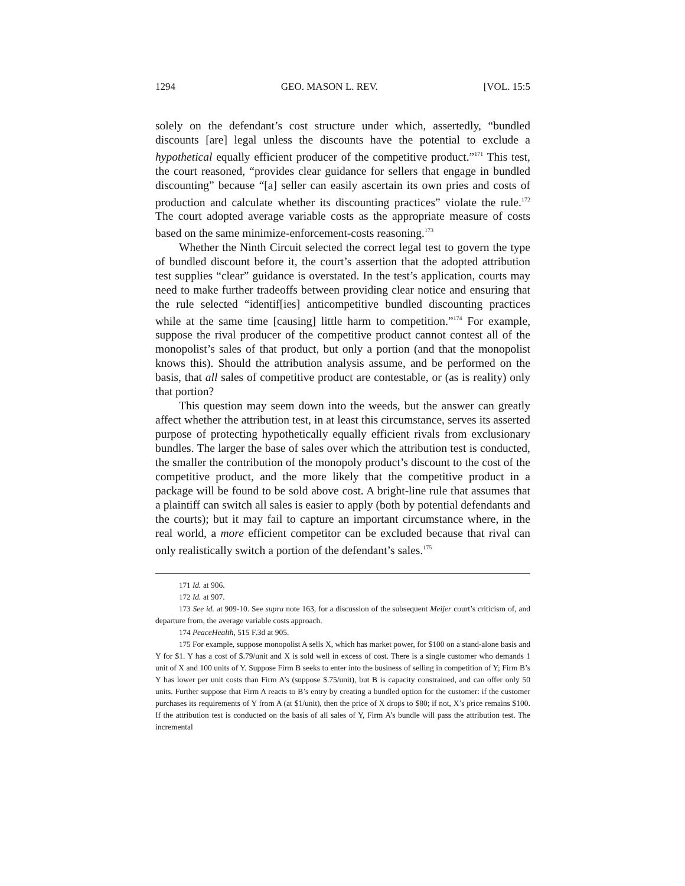1294 GEO. MASON L. REV. [VOL. 15:5
solely on the defendant’s cost structure under which, assertedly, “bundled discounts [are] legal unless the discounts have the potential to exclude a hypothetical equally efficient producer of the competitive product.”<sup>171</sup> This test, the court reasoned, “provides clear guidance for sellers that engage in bundled discounting” because “[a] seller can easily ascertain its own pries and costs of production and calculate whether its discounting practices” violate the rule.<sup>172</sup> The court adopted average variable costs as the appropriate measure of costs based on the same minimize-enforcement-costs reasoning.<sup>173</sup>
Whether the Ninth Circuit selected the correct legal test to govern the type of bundled discount before it, the court’s assertion that the adopted attribution test supplies “clear” guidance is overstated. In the test’s application, courts may need to make further tradeoffs between providing clear notice and ensuring that the rule selected “identif[ies] anticompetitive bundled discounting practices while at the same time [causing] little harm to competition.”<sup>174</sup> For example, suppose the rival producer of the competitive product cannot contest all of the monopolist’s sales of that product, but only a portion (and that the monopolist knows this). Should the attribution analysis assume, and be performed on the basis, that all sales of competitive product are contestable, or (as is reality) only that portion?
This question may seem down into the weeds, but the answer can greatly affect whether the attribution test, in at least this circumstance, serves its asserted purpose of protecting hypothetically equally efficient rivals from exclusionary bundles. The larger the base of sales over which the attribution test is conducted, the smaller the contribution of the monopoly product’s discount to the cost of the competitive product, and the more likely that the competitive product in a package will be found to be sold above cost. A bright-line rule that assumes that a plaintiff can switch all sales is easier to apply (both by potential defendants and the courts); but it may fail to capture an important circumstance where, in the real world, a more efficient competitor can be excluded because that rival can only realistically switch a portion of the defendant’s sales.<sup>175</sup>
171 Id. at 906.
172 Id. at 907.
173 See id. at 909-10. See supra note 163, for a discussion of the subsequent Meijer court’s criticism of, and departure from, the average variable costs approach.
174 PeaceHealth, 515 F.3d at 905.
175 For example, suppose monopolist A sells X, which has market power, for $100 on a stand-alone basis and Y for $1. Y has a cost of $.79/unit and X is sold well in excess of cost. There is a single customer who demands 1 unit of X and 100 units of Y. Suppose Firm B seeks to enter into the business of selling in competition of Y; Firm B’s Y has lower per unit costs than Firm A’s (suppose $.75/unit), but B is capacity constrained, and can offer only 50 units. Further suppose that Firm A reacts to B’s entry by creating a bundled option for the customer: if the customer purchases its requirements of Y from A (at $1/unit), then the price of X drops to $80; if not, X’s price remains $100. If the attribution test is conducted on the basis of all sales of Y, Firm A’s bundle will pass the attribution test. The incremental